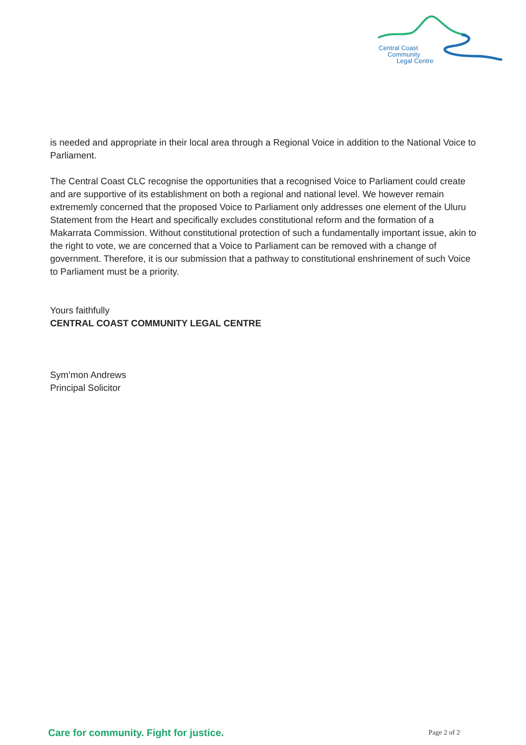Central Coast
Community
Legal Centre
is needed and appropriate in their local area through a Regional Voice in addition to the National Voice to Parliament.
The Central Coast CLC recognise the opportunities that a recognised Voice to Parliament could create and are supportive of its establishment on both a regional and national level. We however remain extrememly concerned that the proposed Voice to Parliament only addresses one element of the Uluru Statement from the Heart and specifically excludes constitutional reform and the formation of a Makarrata Commission. Without constitutional protection of such a fundamentally important issue, akin to the right to vote, we are concerned that a Voice to Parliament can be removed with a change of government. Therefore, it is our submission that a pathway to constitutional enshrinement of such Voice to Parliament must be a priority.
Yours faithfully
CENTRAL COAST COMMUNITY LEGAL CENTRE
Sym’mon Andrews
Principal Solicitor
Care for community. Fight for justice. Page 2 of 2